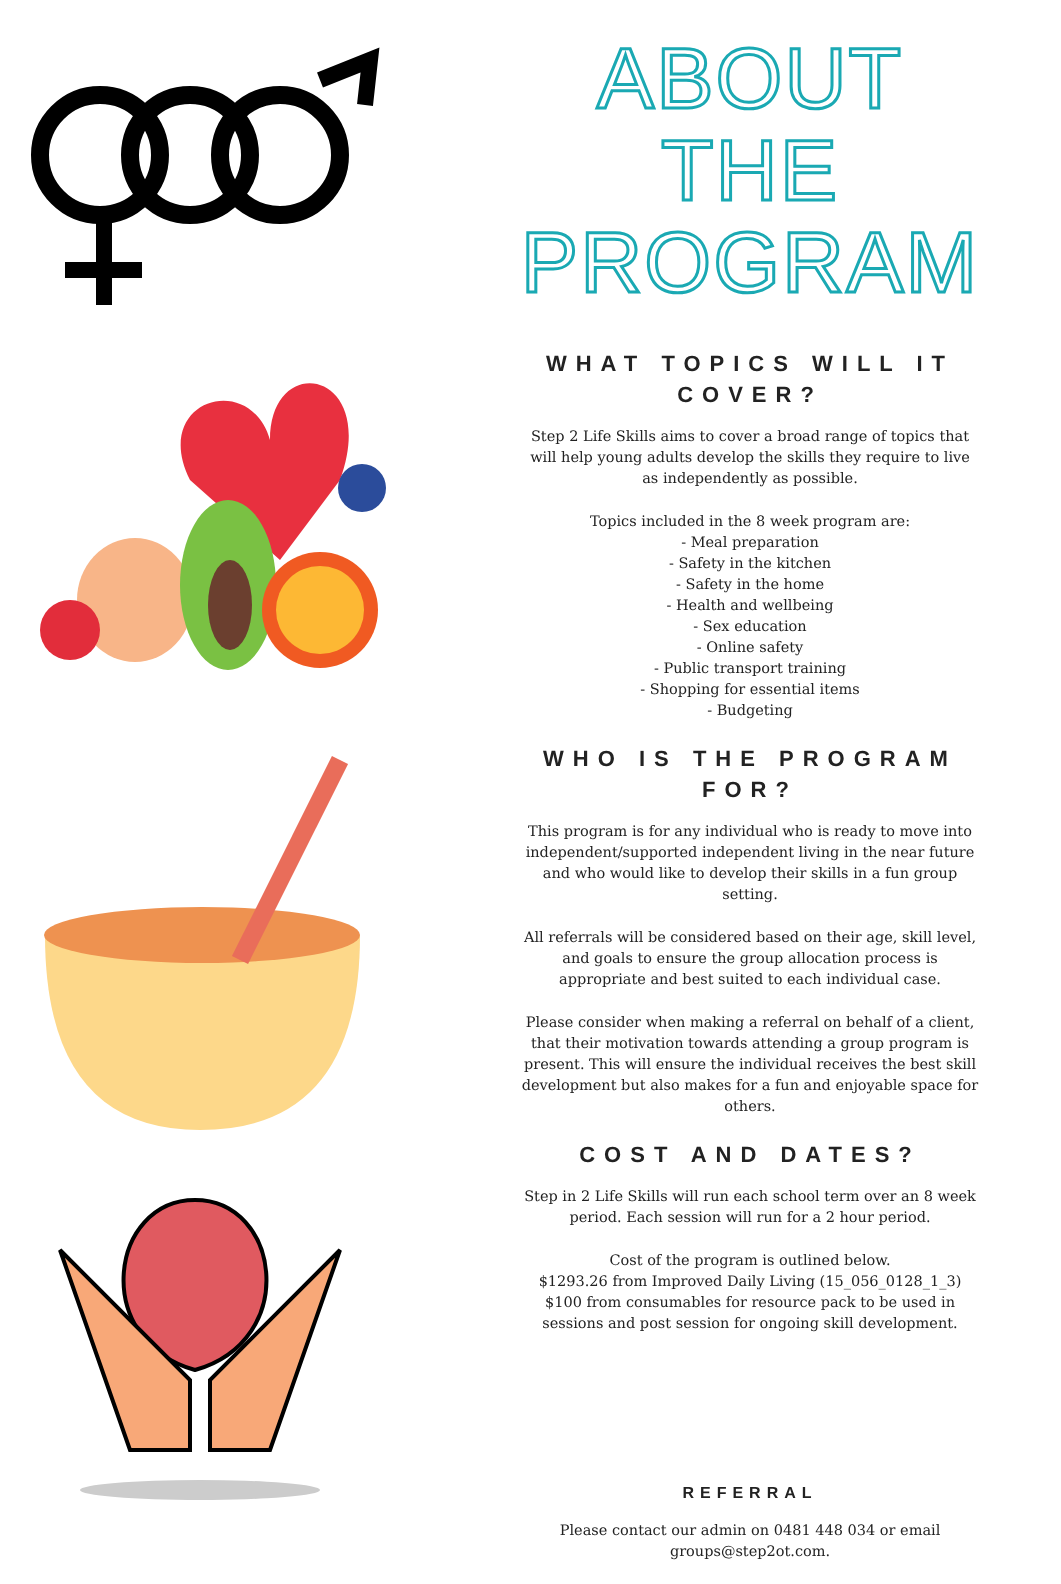ABOUT THE PROGRAM
WHAT TOPICS WILL IT COVER?
Step 2 Life Skills aims to cover a broad range of topics that will help young adults develop the skills they require to live as independently as possible.
Topics included in the 8 week program are:
- Meal preparation
- Safety in the kitchen
- Safety in the home
- Health and wellbeing
- Sex education
- Online safety
- Public transport training
- Shopping for essential items
- Budgeting
WHO IS THE PROGRAM FOR?
This program is for any individual who is ready to move into independent/supported independent living in the near future and who would like to develop their skills in a fun group setting.
All referrals will be considered based on their age, skill level, and goals to ensure the group allocation process is appropriate and best suited to each individual case.
Please consider when making a referral on behalf of a client, that their motivation towards attending a group program is present. This will ensure the individual receives the best skill development but also makes for a fun and enjoyable space for others.
COST AND DATES?
Step in 2 Life Skills will run each school term over an 8 week period. Each session will run for a 2 hour period.
Cost of the program is outlined below.
$1293.26 from Improved Daily Living (15_056_0128_1_3)
$100 from consumables for resource pack to be used in sessions and post session for ongoing skill development.
REFERRAL
Please contact our admin on 0481 448 034 or email groups@step2ot.com.